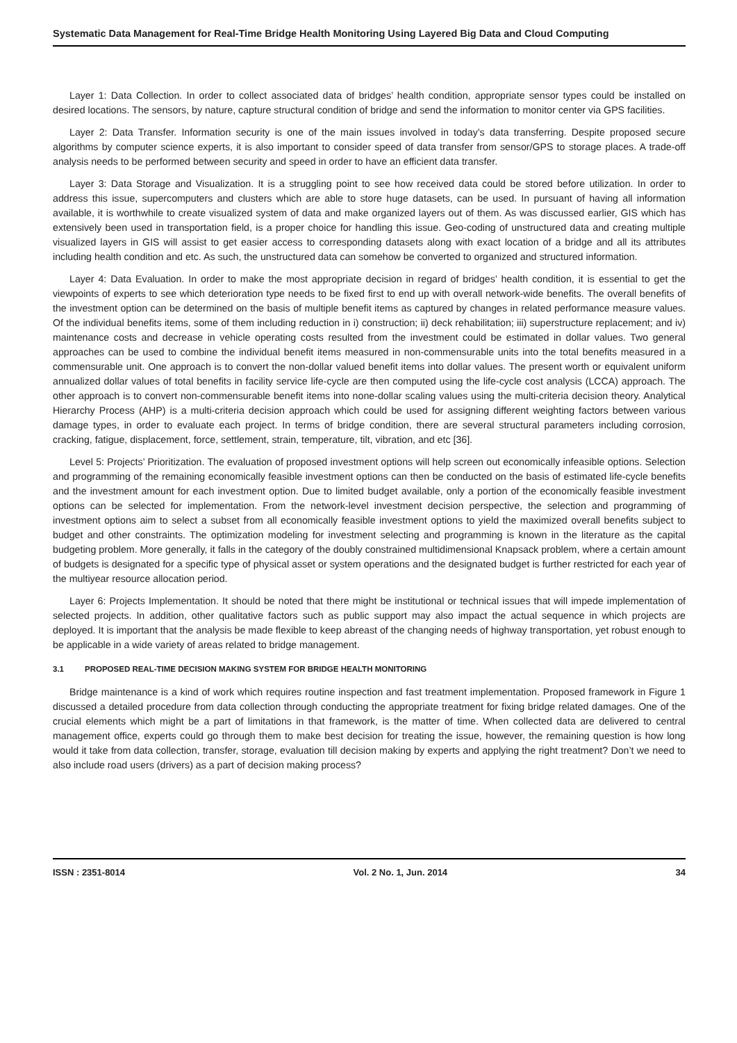Systematic Data Management for Real-Time Bridge Health Monitoring Using Layered Big Data and Cloud Computing
Layer 1: Data Collection. In order to collect associated data of bridges’ health condition, appropriate sensor types could be installed on desired locations. The sensors, by nature, capture structural condition of bridge and send the information to monitor center via GPS facilities.
Layer 2: Data Transfer. Information security is one of the main issues involved in today’s data transferring. Despite proposed secure algorithms by computer science experts, it is also important to consider speed of data transfer from sensor/GPS to storage places. A trade-off analysis needs to be performed between security and speed in order to have an efficient data transfer.
Layer 3: Data Storage and Visualization. It is a struggling point to see how received data could be stored before utilization. In order to address this issue, supercomputers and clusters which are able to store huge datasets, can be used. In pursuant of having all information available, it is worthwhile to create visualized system of data and make organized layers out of them. As was discussed earlier, GIS which has extensively been used in transportation field, is a proper choice for handling this issue. Geo-coding of unstructured data and creating multiple visualized layers in GIS will assist to get easier access to corresponding datasets along with exact location of a bridge and all its attributes including health condition and etc. As such, the unstructured data can somehow be converted to organized and structured information.
Layer 4: Data Evaluation. In order to make the most appropriate decision in regard of bridges’ health condition, it is essential to get the viewpoints of experts to see which deterioration type needs to be fixed first to end up with overall network-wide benefits. The overall benefits of the investment option can be determined on the basis of multiple benefit items as captured by changes in related performance measure values. Of the individual benefits items, some of them including reduction in i) construction; ii) deck rehabilitation; iii) superstructure replacement; and iv) maintenance costs and decrease in vehicle operating costs resulted from the investment could be estimated in dollar values. Two general approaches can be used to combine the individual benefit items measured in non-commensurable units into the total benefits measured in a commensurable unit. One approach is to convert the non-dollar valued benefit items into dollar values. The present worth or equivalent uniform annualized dollar values of total benefits in facility service life-cycle are then computed using the life-cycle cost analysis (LCCA) approach. The other approach is to convert non-commensurable benefit items into none-dollar scaling values using the multi-criteria decision theory. Analytical Hierarchy Process (AHP) is a multi-criteria decision approach which could be used for assigning different weighting factors between various damage types, in order to evaluate each project. In terms of bridge condition, there are several structural parameters including corrosion, cracking, fatigue, displacement, force, settlement, strain, temperature, tilt, vibration, and etc [36].
Level 5: Projects’ Prioritization. The evaluation of proposed investment options will help screen out economically infeasible options. Selection and programming of the remaining economically feasible investment options can then be conducted on the basis of estimated life-cycle benefits and the investment amount for each investment option. Due to limited budget available, only a portion of the economically feasible investment options can be selected for implementation. From the network-level investment decision perspective, the selection and programming of investment options aim to select a subset from all economically feasible investment options to yield the maximized overall benefits subject to budget and other constraints. The optimization modeling for investment selecting and programming is known in the literature as the capital budgeting problem. More generally, it falls in the category of the doubly constrained multidimensional Knapsack problem, where a certain amount of budgets is designated for a specific type of physical asset or system operations and the designated budget is further restricted for each year of the multiyear resource allocation period.
Layer 6: Projects Implementation. It should be noted that there might be institutional or technical issues that will impede implementation of selected projects. In addition, other qualitative factors such as public support may also impact the actual sequence in which projects are deployed. It is important that the analysis be made flexible to keep abreast of the changing needs of highway transportation, yet robust enough to be applicable in a wide variety of areas related to bridge management.
3.1 PROPOSED REAL-TIME DECISION MAKING SYSTEM FOR BRIDGE HEALTH MONITORING
Bridge maintenance is a kind of work which requires routine inspection and fast treatment implementation. Proposed framework in Figure 1 discussed a detailed procedure from data collection through conducting the appropriate treatment for fixing bridge related damages. One of the crucial elements which might be a part of limitations in that framework, is the matter of time. When collected data are delivered to central management office, experts could go through them to make best decision for treating the issue, however, the remaining question is how long would it take from data collection, transfer, storage, evaluation till decision making by experts and applying the right treatment? Don’t we need to also include road users (drivers) as a part of decision making process?
ISSN : 2351-8014 Vol. 2 No. 1, Jun. 2014 34